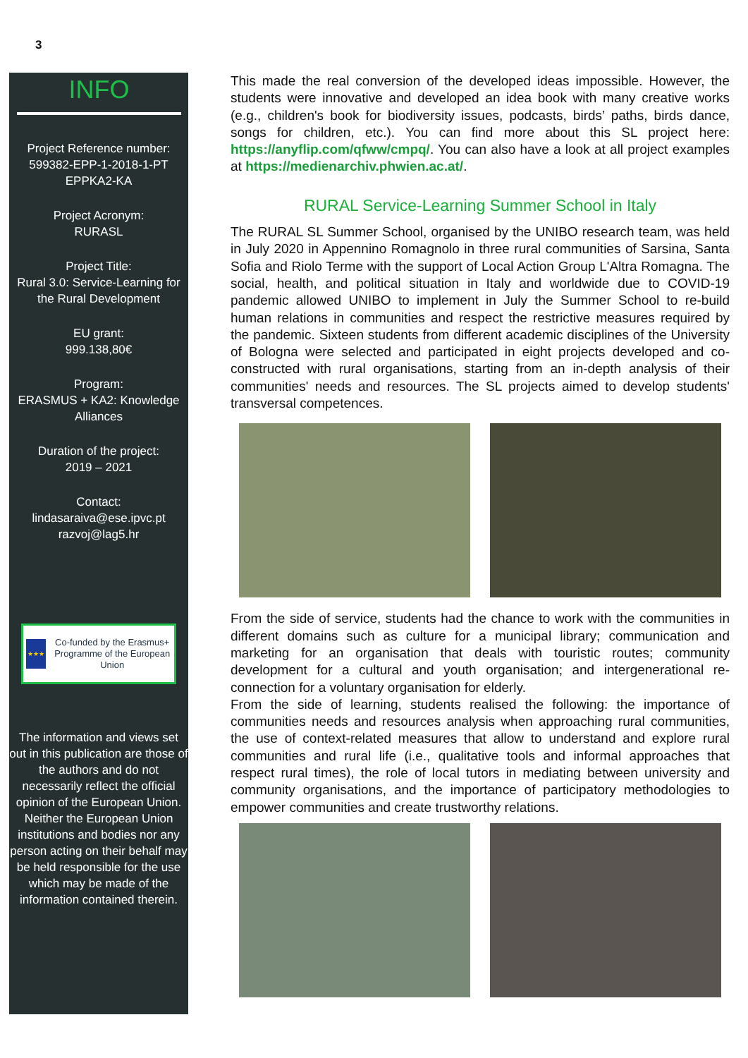3
INFO
Project Reference number:
599382-EPP-1-2018-1-PT
EPPKA2-KA
Project Acronym:
RURASL
Project Title:
Rural 3.0: Service-Learning for the Rural Development
EU grant:
999.138,80€
Program:
ERASMUS + KA2: Knowledge Alliances
Duration of the project:
2019 – 2021
Contact:
lindasaraiva@ese.ipvc.pt
razvoj@lag5.hr
★★★
Co-funded by the Erasmus+ Programme of the European Union
The information and views set out in this publication are those of the authors and do not necessarily reflect the official opinion of the European Union. Neither the European Union institutions and bodies nor any person acting on their behalf may be held responsible for the use which may be made of the information contained therein.
This made the real conversion of the developed ideas impossible. However, the students were innovative and developed an idea book with many creative works (e.g., children's book for biodiversity issues, podcasts, birds’ paths, birds dance, songs for children, etc.). You can find more about this SL project here: https://anyflip.com/qfww/cmpq/. You can also have a look at all project examples at https://medienarchiv.phwien.ac.at/.
RURAL Service-Learning Summer School in Italy
The RURAL SL Summer School, organised by the UNIBO research team, was held in July 2020 in Appennino Romagnolo in three rural communities of Sarsina, Santa Sofia and Riolo Terme with the support of Local Action Group L'Altra Romagna. The social, health, and political situation in Italy and worldwide due to COVID-19 pandemic allowed UNIBO to implement in July the Summer School to re-build human relations in communities and respect the restrictive measures required by the pandemic. Sixteen students from different academic disciplines of the University of Bologna were selected and participated in eight projects developed and co-constructed with rural organisations, starting from an in-depth analysis of their communities' needs and resources. The SL projects aimed to develop students' transversal competences.
From the side of service, students had the chance to work with the communities in different domains such as culture for a municipal library; communication and marketing for an organisation that deals with touristic routes; community development for a cultural and youth organisation; and intergenerational re-connection for a voluntary organisation for elderly.
From the side of learning, students realised the following: the importance of communities needs and resources analysis when approaching rural communities, the use of context-related measures that allow to understand and explore rural communities and rural life (i.e., qualitative tools and informal approaches that respect rural times), the role of local tutors in mediating between university and community organisations, and the importance of participatory methodologies to empower communities and create trustworthy relations.